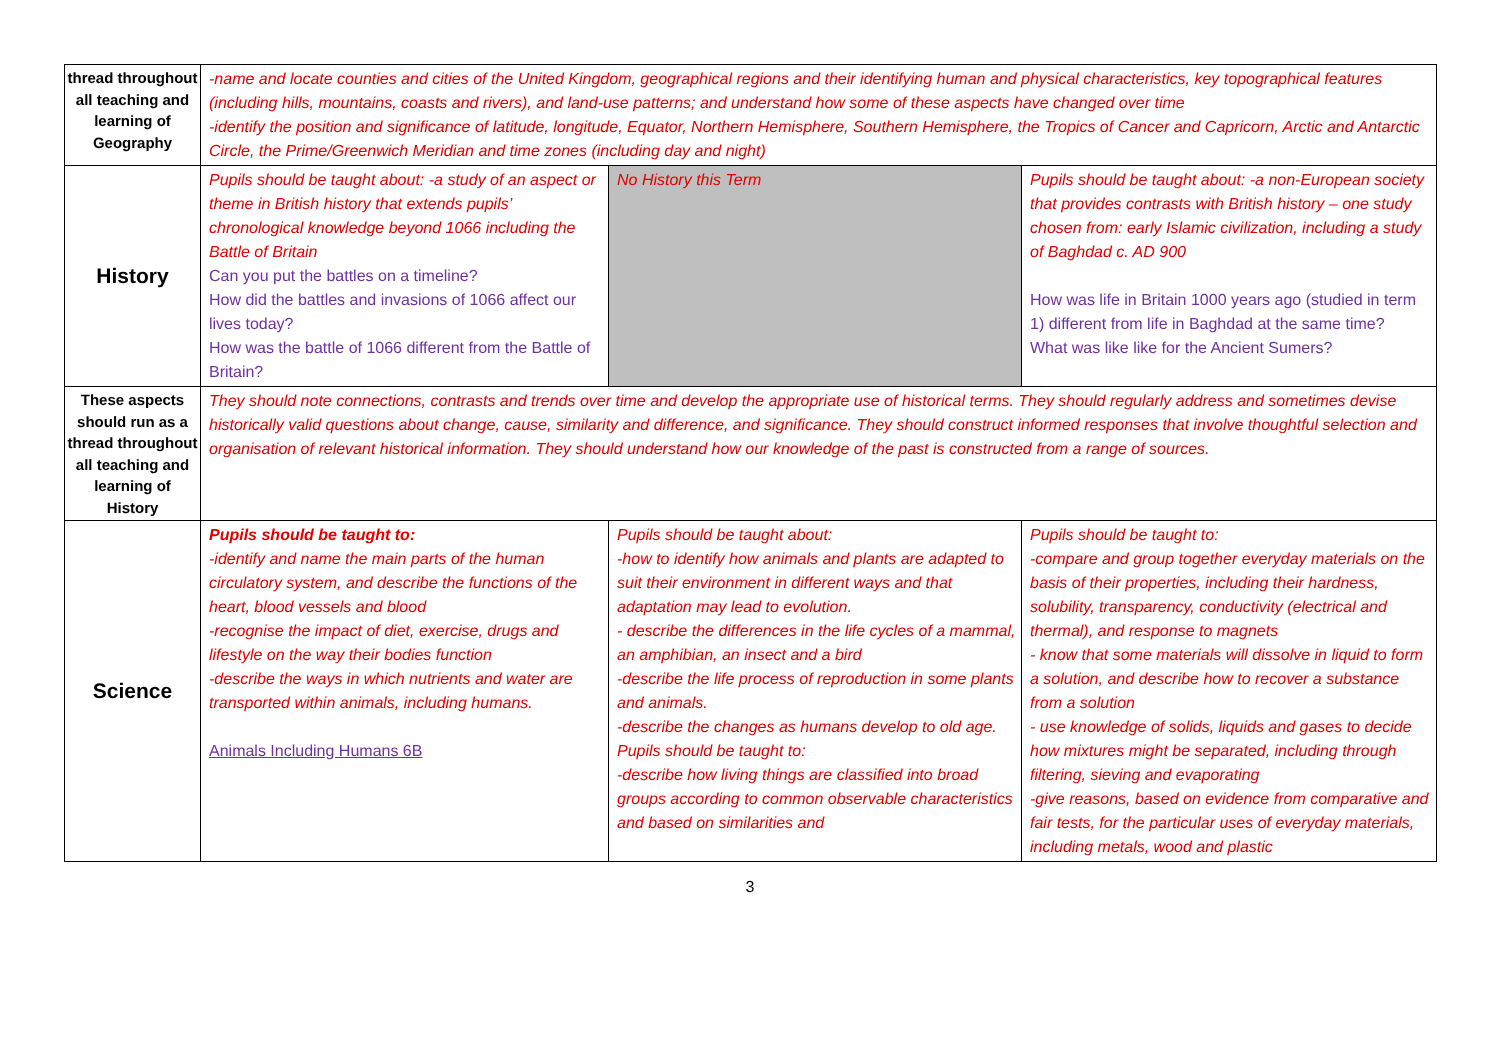| thread throughout all teaching and learning of Geography | -name and locate counties and cities of the United Kingdom, geographical regions and their identifying human and physical characteristics, key topographical features (including hills, mountains, coasts and rivers), and land-use patterns; and understand how some of these aspects have changed over time -identify the position and significance of latitude, longitude, Equator, Northern Hemisphere, Southern Hemisphere, the Tropics of Cancer and Capricorn, Arctic and Antarctic Circle, the Prime/Greenwich Meridian and time zones (including day and night) | | |
| History | Pupils should be taught about: -a study of an aspect or theme in British history that extends pupils’ chronological knowledge beyond 1066 including the Battle of Britain Can you put the battles on a timeline? How did the battles and invasions of 1066 affect our lives today? How was the battle of 1066 different from the Battle of Britain? | No History this Term | Pupils should be taught about: -a non-European society that provides contrasts with British history – one study chosen from: early Islamic civilization, including a study of Baghdad c. AD 900 How was life in Britain 1000 years ago (studied in term 1) different from life in Baghdad at the same time? What was like like for the Ancient Sumers? |
| These aspects should run as a thread throughout all teaching and learning of History | They should note connections, contrasts and trends over time and develop the appropriate use of historical terms. They should regularly address and sometimes devise historically valid questions about change, cause, similarity and difference, and significance. They should construct informed responses that involve thoughtful selection and organisation of relevant historical information. They should understand how our knowledge of the past is constructed from a range of sources. | | |
| Science | Pupils should be taught to: -identify and name the main parts of the human circulatory system, and describe the functions of the heart, blood vessels and blood -recognise the impact of diet, exercise, drugs and lifestyle on the way their bodies function -describe the ways in which nutrients and water are transported within animals, including humans. Animals Including Humans 6B | Pupils should be taught about: -how to identify how animals and plants are adapted to suit their environment in different ways and that adaptation may lead to evolution. - describe the differences in the life cycles of a mammal, an amphibian, an insect and a bird -describe the life process of reproduction in some plants and animals. -describe the changes as humans develop to old age. Pupils should be taught to: -describe how living things are classified into broad groups according to common observable characteristics and based on similarities and | Pupils should be taught to: -compare and group together everyday materials on the basis of their properties, including their hardness, solubility, transparency, conductivity (electrical and thermal), and response to magnets - know that some materials will dissolve in liquid to form a solution, and describe how to recover a substance from a solution - use knowledge of solids, liquids and gases to decide how mixtures might be separated, including through filtering, sieving and evaporating -give reasons, based on evidence from comparative and fair tests, for the particular uses of everyday materials, including metals, wood and plastic |
3